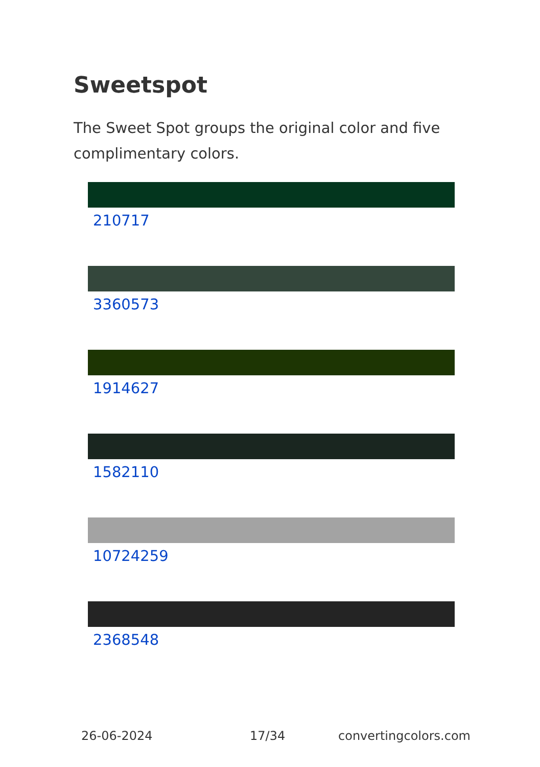Sweetspot
The Sweet Spot groups the original color and five complimentary colors.
210717
3360573
1914627
1582110
10724259
2368548
26-06-2024 17/34 convertingcolors.com